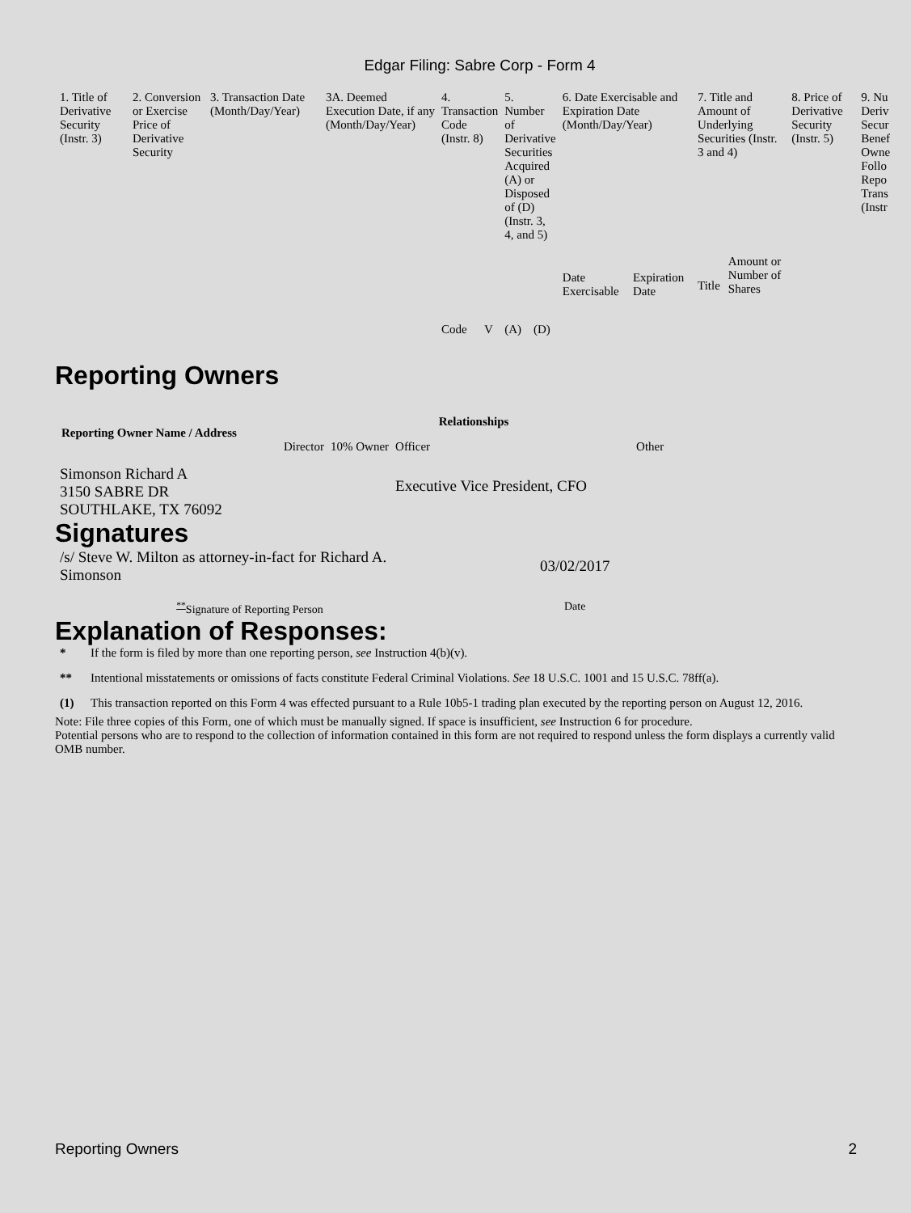Edgar Filing: Sabre Corp - Form 4
| 1. Title of Derivative Security (Instr. 3) | 2. Conversion or Exercise Price of Derivative Security | 3. Transaction Date (Month/Day/Year) | 3A. Deemed Execution Date, if any (Month/Day/Year) | 4. Transaction Code (Instr. 8) | | 5. Number of Derivative Securities Acquired (A) or Disposed of (D) (Instr. 3, 4, and 5) | | 6. Date Exercisable and Expiration Date (Month/Day/Year) | | 7. Title and Amount of Underlying Securities (Instr. 3 and 4) | | 8. Price of Derivative Security (Instr. 5) | 9. Nu Deriv Secur Benef Owne Follo Repo Trans (Instr |
| | | | | Code | V | (A) | (D) | Date Exercisable | Expiration Date | Title | Amount or Number of Shares | | |
Reporting Owners
| Reporting Owner Name / Address | Relationships | | | |
| --- | --- | --- | --- | --- |
| | Director | 10% Owner | Officer | Other |
| Simonson Richard A 3150 SABRE DR SOUTHLAKE, TX 76092 | | | Executive Vice President, CFO | |
Signatures
| /s/ Steve W. Milton as attorney-in-fact for Richard A. Simonson | 03/02/2017 |
| <sup>**</sup> Signature of Reporting Person | Date |
Explanation of Responses:
| * | If the form is filed by more than one reporting person, see Instruction 4(b)(v). |
| ** | Intentional misstatements or omissions of facts constitute Federal Criminal Violations. See 18 U.S.C. 1001 and 15 U.S.C. 78ff(a). |
| (1) | This transaction reported on this Form 4 was effected pursuant to a Rule 10b5-1 trading plan executed by the reporting person on August 12, 2016. |
Note: File three copies of this Form, one of which must be manually signed. If space is insufficient, see Instruction 6 for procedure.
Potential persons who are to respond to the collection of information contained in this form are not required to respond unless the form displays a currently valid OMB number.
Reporting Owners 2